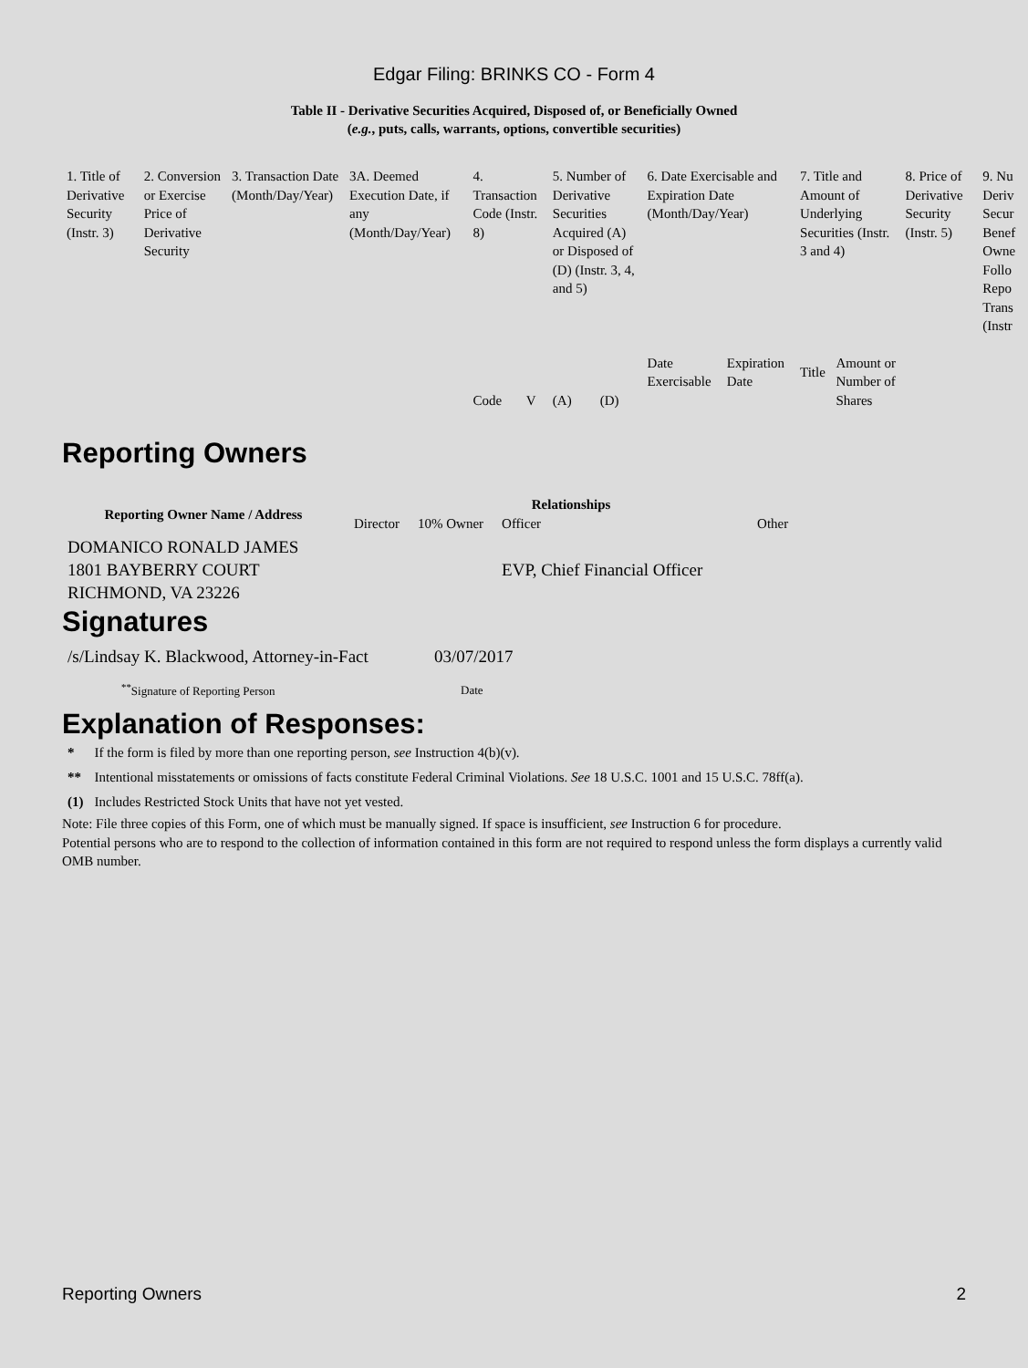Edgar Filing: BRINKS CO - Form 4
Table II - Derivative Securities Acquired, Disposed of, or Beneficially Owned
(e.g., puts, calls, warrants, options, convertible securities)
| 1. Title of Derivative Security (Instr. 3) | 2. Conversion or Exercise Price of Derivative Security | 3. Transaction Date (Month/Day/Year) | 3A. Deemed Execution Date, if any (Month/Day/Year) | 4. Transaction Code (Instr. 8) | | 5. Number of Derivative Securities Acquired (A) or Disposed of (D) (Instr. 3, 4, and 5) | | 6. Date Exercisable and Expiration Date (Month/Day/Year) | | 7. Title and Amount of Underlying Securities (Instr. 3 and 4) | | 8. Price of Derivative Security (Instr. 5) | 9. Nu Deriv Secur Benef Owne Follo Repo Trans (Instr |
| | | | | Code | V | (A) | (D) | Date Exercisable | Expiration Date | Title | Amount or Number of Shares | | |
Reporting Owners
| Reporting Owner Name / Address | Relationships | | | |
| --- | --- | --- | --- | --- |
| | Director | 10% Owner | Officer | Other |
| DOMANICO RONALD JAMES 1801 BAYBERRY COURT RICHMOND, VA 23226 | | | EVP, Chief Financial Officer | |
Signatures
| /s/Lindsay K. Blackwood, Attorney-in-Fact | 03/07/2017 |
| <sup>**</sup> Signature of Reporting Person | Date |
Explanation of Responses:
| * | If the form is filed by more than one reporting person, see Instruction 4(b)(v). |
| ** | Intentional misstatements or omissions of facts constitute Federal Criminal Violations. See 18 U.S.C. 1001 and 15 U.S.C. 78ff(a). |
| (1) | Includes Restricted Stock Units that have not yet vested. |
Note: File three copies of this Form, one of which must be manually signed. If space is insufficient, see Instruction 6 for procedure.
Potential persons who are to respond to the collection of information contained in this form are not required to respond unless the form displays a currently valid OMB number.
Reporting Owners 2